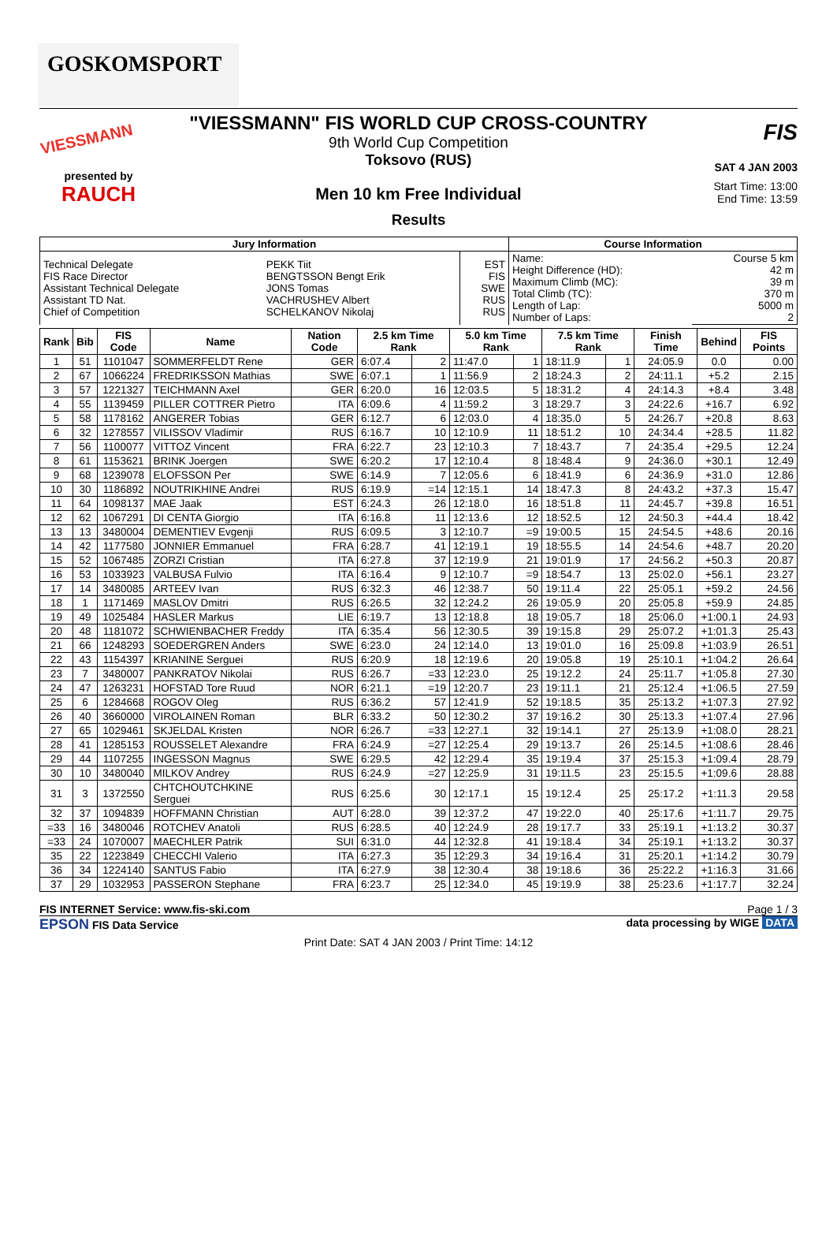GOSKOMSPORT
VIESSMANN
presented by
RAUCH
"VIESSMANN" FIS WORLD CUP CROSS-COUNTRY
9th World Cup Competition
Toksovo (RUS)
Men 10 km Free Individual
Results
FIS
SAT 4 JAN 2003
Start Time: 13:00
End Time: 13:59
| Jury Information | | | Course Information | |
| --- | --- | --- | --- | --- |
| Technical Delegate FIS Race Director Assistant Technical Delegate Assistant TD Nat. Chief of Competition | PEKK Tiit BENGTSSON Bengt Erik JONS Tomas VACHRUSHEV Albert SCHELKANOV Nikolaj | EST FIS SWE RUS RUS | Name: Height Difference (HD): Maximum Climb (MC): Total Climb (TC): Length of Lap: Number of Laps: | Course 5 km 42 m 39 m 370 m 5000 m 2 |
| Rank | Bib | FIS Code | Name | Nation Code | 2.5 km Time Rank | | 5.0 km Time Rank | | 7.5 km Time Rank | | Finish Time | Behind | FIS Points |
| --- | --- | --- | --- | --- | --- | --- | --- | --- | --- | --- | --- | --- | --- |
| 1 | 51 | 1101047 | SOMMERFELDT Rene | GER | 6:07.4 | 2 | 11:47.0 | 1 | 18:11.9 | 1 | 24:05.9 | 0.0 | 0.00 |
| 2 | 67 | 1066224 | FREDRIKSSON Mathias | SWE | 6:07.1 | 1 | 11:56.9 | 2 | 18:24.3 | 2 | 24:11.1 | +5.2 | 2.15 |
| 3 | 57 | 1221327 | TEICHMANN Axel | GER | 6:20.0 | 16 | 12:03.5 | 5 | 18:31.2 | 4 | 24:14.3 | +8.4 | 3.48 |
| 4 | 55 | 1139459 | PILLER COTTRER Pietro | ITA | 6:09.6 | 4 | 11:59.2 | 3 | 18:29.7 | 3 | 24:22.6 | +16.7 | 6.92 |
| 5 | 58 | 1178162 | ANGERER Tobias | GER | 6:12.7 | 6 | 12:03.0 | 4 | 18:35.0 | 5 | 24:26.7 | +20.8 | 8.63 |
| 6 | 32 | 1278557 | VILISSOV Vladimir | RUS | 6:16.7 | 10 | 12:10.9 | 11 | 18:51.2 | 10 | 24:34.4 | +28.5 | 11.82 |
| 7 | 56 | 1100077 | VITTOZ Vincent | FRA | 6:22.7 | 23 | 12:10.3 | 7 | 18:43.7 | 7 | 24:35.4 | +29.5 | 12.24 |
| 8 | 61 | 1153621 | BRINK Joergen | SWE | 6:20.2 | 17 | 12:10.4 | 8 | 18:48.4 | 9 | 24:36.0 | +30.1 | 12.49 |
| 9 | 68 | 1239078 | ELOFSSON Per | SWE | 6:14.9 | 7 | 12:05.6 | 6 | 18:41.9 | 6 | 24:36.9 | +31.0 | 12.86 |
| 10 | 30 | 1186892 | NOUTRIKHINE Andrei | RUS | 6:19.9 | =14 | 12:15.1 | 14 | 18:47.3 | 8 | 24:43.2 | +37.3 | 15.47 |
| 11 | 64 | 1098137 | MAE Jaak | EST | 6:24.3 | 26 | 12:18.0 | 16 | 18:51.8 | 11 | 24:45.7 | +39.8 | 16.51 |
| 12 | 62 | 1067291 | DI CENTA Giorgio | ITA | 6:16.8 | 11 | 12:13.6 | 12 | 18:52.5 | 12 | 24:50.3 | +44.4 | 18.42 |
| 13 | 13 | 3480004 | DEMENTIEV Evgenji | RUS | 6:09.5 | 3 | 12:10.7 | =9 | 19:00.5 | 15 | 24:54.5 | +48.6 | 20.16 |
| 14 | 42 | 1177580 | JONNIER Emmanuel | FRA | 6:28.7 | 41 | 12:19.1 | 19 | 18:55.5 | 14 | 24:54.6 | +48.7 | 20.20 |
| 15 | 52 | 1067485 | ZORZI Cristian | ITA | 6:27.8 | 37 | 12:19.9 | 21 | 19:01.9 | 17 | 24:56.2 | +50.3 | 20.87 |
| 16 | 53 | 1033923 | VALBUSA Fulvio | ITA | 6:16.4 | 9 | 12:10.7 | =9 | 18:54.7 | 13 | 25:02.0 | +56.1 | 23.27 |
| 17 | 14 | 3480085 | ARTEEV Ivan | RUS | 6:32.3 | 46 | 12:38.7 | 50 | 19:11.4 | 22 | 25:05.1 | +59.2 | 24.56 |
| 18 | 1 | 1171469 | MASLOV Dmitri | RUS | 6:26.5 | 32 | 12:24.2 | 26 | 19:05.9 | 20 | 25:05.8 | +59.9 | 24.85 |
| 19 | 49 | 1025484 | HASLER Markus | LIE | 6:19.7 | 13 | 12:18.8 | 18 | 19:05.7 | 18 | 25:06.0 | +1:00.1 | 24.93 |
| 20 | 48 | 1181072 | SCHWIENBACHER Freddy | ITA | 6:35.4 | 56 | 12:30.5 | 39 | 19:15.8 | 29 | 25:07.2 | +1:01.3 | 25.43 |
| 21 | 66 | 1248293 | SOEDERGREN Anders | SWE | 6:23.0 | 24 | 12:14.0 | 13 | 19:01.0 | 16 | 25:09.8 | +1:03.9 | 26.51 |
| 22 | 43 | 1154397 | KRIANINE Serguei | RUS | 6:20.9 | 18 | 12:19.6 | 20 | 19:05.8 | 19 | 25:10.1 | +1:04.2 | 26.64 |
| 23 | 7 | 3480007 | PANKRATOV Nikolai | RUS | 6:26.7 | =33 | 12:23.0 | 25 | 19:12.2 | 24 | 25:11.7 | +1:05.8 | 27.30 |
| 24 | 47 | 1263231 | HOFSTAD Tore Ruud | NOR | 6:21.1 | =19 | 12:20.7 | 23 | 19:11.1 | 21 | 25:12.4 | +1:06.5 | 27.59 |
| 25 | 6 | 1284668 | ROGOV Oleg | RUS | 6:36.2 | 57 | 12:41.9 | 52 | 19:18.5 | 35 | 25:13.2 | +1:07.3 | 27.92 |
| 26 | 40 | 3660000 | VIROLAINEN Roman | BLR | 6:33.2 | 50 | 12:30.2 | 37 | 19:16.2 | 30 | 25:13.3 | +1:07.4 | 27.96 |
| 27 | 65 | 1029461 | SKJELDAL Kristen | NOR | 6:26.7 | =33 | 12:27.1 | 32 | 19:14.1 | 27 | 25:13.9 | +1:08.0 | 28.21 |
| 28 | 41 | 1285153 | ROUSSELET Alexandre | FRA | 6:24.9 | =27 | 12:25.4 | 29 | 19:13.7 | 26 | 25:14.5 | +1:08.6 | 28.46 |
| 29 | 44 | 1107255 | INGESSON Magnus | SWE | 6:29.5 | 42 | 12:29.4 | 35 | 19:19.4 | 37 | 25:15.3 | +1:09.4 | 28.79 |
| 30 | 10 | 3480040 | MILKOV Andrey | RUS | 6:24.9 | =27 | 12:25.9 | 31 | 19:11.5 | 23 | 25:15.5 | +1:09.6 | 28.88 |
| 31 | 3 | 1372550 | CHTCHOUTCHKINE Serguei | RUS | 6:25.6 | 30 | 12:17.1 | 15 | 19:12.4 | 25 | 25:17.2 | +1:11.3 | 29.58 |
| 32 | 37 | 1094839 | HOFFMANN Christian | AUT | 6:28.0 | 39 | 12:37.2 | 47 | 19:22.0 | 40 | 25:17.6 | +1:11.7 | 29.75 |
| =33 | 16 | 3480046 | ROTCHEV Anatoli | RUS | 6:28.5 | 40 | 12:24.9 | 28 | 19:17.7 | 33 | 25:19.1 | +1:13.2 | 30.37 |
| =33 | 24 | 1070007 | MAECHLER Patrik | SUI | 6:31.0 | 44 | 12:32.8 | 41 | 19:18.4 | 34 | 25:19.1 | +1:13.2 | 30.37 |
| 35 | 22 | 1223849 | CHECCHI Valerio | ITA | 6:27.3 | 35 | 12:29.3 | 34 | 19:16.4 | 31 | 25:20.1 | +1:14.2 | 30.79 |
| 36 | 34 | 1224140 | SANTUS Fabio | ITA | 6:27.9 | 38 | 12:30.4 | 38 | 19:18.6 | 36 | 25:22.2 | +1:16.3 | 31.66 |
| 37 | 29 | 1032953 | PASSERON Stephane | FRA | 6:23.7 | 25 | 12:34.0 | 45 | 19:19.9 | 38 | 25:23.6 | +1:17.7 | 32.24 |
FIS INTERNET Service: www.fis-ski.com Page 1 / 3
EPSON FIS Data Service data processing by WIGE DATA
Print Date: SAT 4 JAN 2003 / Print Time: 14:12